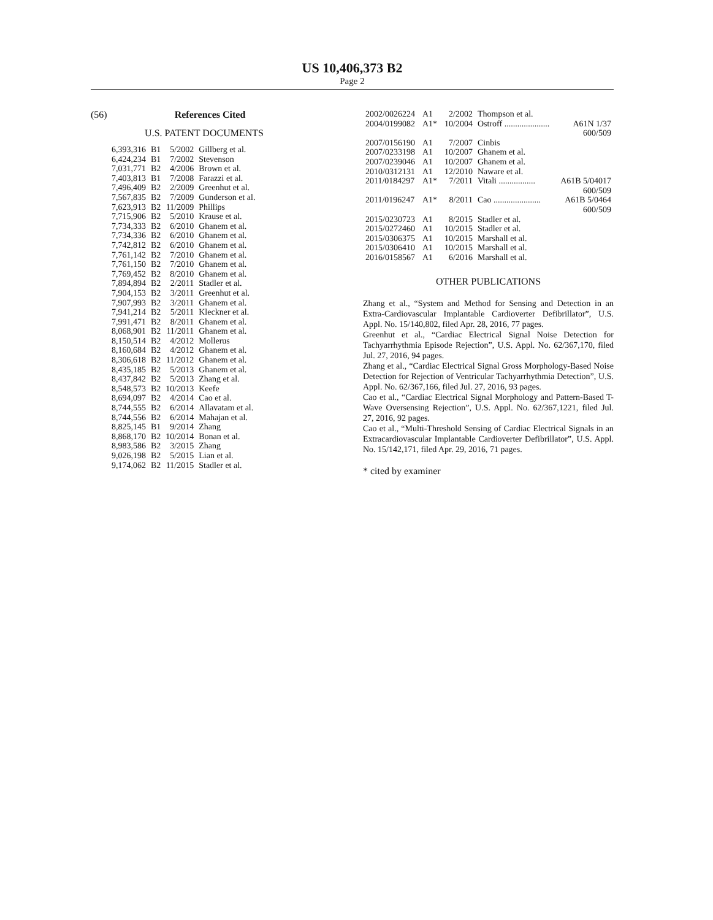US 10,406,373 B2
Page 2
(56) References Cited
U.S. PATENT DOCUMENTS
| 6,393,316 | B1 | 5/2002 | Gillberg et al. |
| 6,424,234 | B1 | 7/2002 | Stevenson |
| 7,031,771 | B2 | 4/2006 | Brown et al. |
| 7,403,813 | B1 | 7/2008 | Farazzi et al. |
| 7,496,409 | B2 | 2/2009 | Greenhut et al. |
| 7,567,835 | B2 | 7/2009 | Gunderson et al. |
| 7,623,913 | B2 | 11/2009 | Phillips |
| 7,715,906 | B2 | 5/2010 | Krause et al. |
| 7,734,333 | B2 | 6/2010 | Ghanem et al. |
| 7,734,336 | B2 | 6/2010 | Ghanem et al. |
| 7,742,812 | B2 | 6/2010 | Ghanem et al. |
| 7,761,142 | B2 | 7/2010 | Ghanem et al. |
| 7,761,150 | B2 | 7/2010 | Ghanem et al. |
| 7,769,452 | B2 | 8/2010 | Ghanem et al. |
| 7,894,894 | B2 | 2/2011 | Stadler et al. |
| 7,904,153 | B2 | 3/2011 | Greenhut et al. |
| 7,907,993 | B2 | 3/2011 | Ghanem et al. |
| 7,941,214 | B2 | 5/2011 | Kleckner et al. |
| 7,991,471 | B2 | 8/2011 | Ghanem et al. |
| 8,068,901 | B2 | 11/2011 | Ghanem et al. |
| 8,150,514 | B2 | 4/2012 | Mollerus |
| 8,160,684 | B2 | 4/2012 | Ghanem et al. |
| 8,306,618 | B2 | 11/2012 | Ghanem et al. |
| 8,435,185 | B2 | 5/2013 | Ghanem et al. |
| 8,437,842 | B2 | 5/2013 | Zhang et al. |
| 8,548,573 | B2 | 10/2013 | Keefe |
| 8,694,097 | B2 | 4/2014 | Cao et al. |
| 8,744,555 | B2 | 6/2014 | Allavatam et al. |
| 8,744,556 | B2 | 6/2014 | Mahajan et al. |
| 8,825,145 | B1 | 9/2014 | Zhang |
| 8,868,170 | B2 | 10/2014 | Bonan et al. |
| 8,983,586 | B2 | 3/2015 | Zhang |
| 9,026,198 | B2 | 5/2015 | Lian et al. |
| 9,174,062 | B2 | 11/2015 | Stadler et al. |
| 2002/0026224 | A1 | 2/2002 | Thompson et al. | |
| 2004/0199082 | A1* | 10/2004 | Ostroff ..................... | A61N 1/37 |
| 600/509 | | | | |
| 2007/0156190 | A1 | 7/2007 | Cinbis | |
| 2007/0233198 | A1 | 10/2007 | Ghanem et al. | |
| 2007/0239046 | A1 | 10/2007 | Ghanem et al. | |
| 2010/0312131 | A1 | 12/2010 | Naware et al. | |
| 2011/0184297 | A1* | 7/2011 | Vitali ................. | A61B 5/04017 |
| 600/509 | | | | |
| 2011/0196247 | A1* | 8/2011 | Cao ...................... | A61B 5/0464 |
| 600/509 | | | | |
| 2015/0230723 | A1 | 8/2015 | Stadler et al. | |
| 2015/0272460 | A1 | 10/2015 | Stadler et al. | |
| 2015/0306375 | A1 | 10/2015 | Marshall et al. | |
| 2015/0306410 | A1 | 10/2015 | Marshall et al. | |
| 2016/0158567 | A1 | 6/2016 | Marshall et al. | |
OTHER PUBLICATIONS
Zhang et al., “System and Method for Sensing and Detection in an Extra-Cardiovascular Implantable Cardioverter Defibrillator”, U.S. Appl. No. 15/140,802, filed Apr. 28, 2016, 77 pages.
Greenhut et al., “Cardiac Electrical Signal Noise Detection for Tachyarrhythmia Episode Rejection”, U.S. Appl. No. 62/367,170, filed Jul. 27, 2016, 94 pages.
Zhang et al., “Cardiac Electrical Signal Gross Morphology-Based Noise Detection for Rejection of Ventricular Tachyarrhythmia Detection”, U.S. Appl. No. 62/367,166, filed Jul. 27, 2016, 93 pages.
Cao et al., “Cardiac Electrical Signal Morphology and Pattern-Based T-Wave Oversensing Rejection”, U.S. Appl. No. 62/367,1221, filed Jul. 27, 2016, 92 pages.
Cao et al., “Multi-Threshold Sensing of Cardiac Electrical Signals in an Extracardiovascular Implantable Cardioverter Defibrillator”, U.S. Appl. No. 15/142,171, filed Apr. 29, 2016, 71 pages.
* cited by examiner